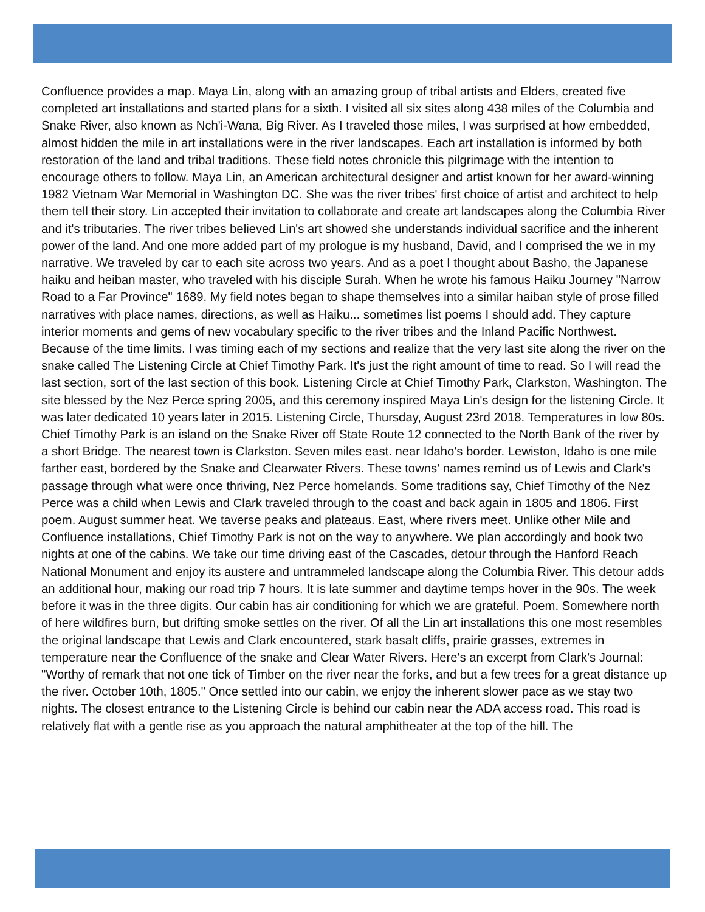Confluence provides a map. Maya Lin, along with an amazing group of tribal artists and Elders, created five completed art installations and started plans for a sixth. I visited all six sites along 438 miles of the Columbia and Snake River, also known as Nch'i-Wana, Big River. As I traveled those miles, I was surprised at how embedded, almost hidden the mile in art installations were in the river landscapes. Each art installation is informed by both restoration of the land and tribal traditions. These field notes chronicle this pilgrimage with the intention to encourage others to follow. Maya Lin, an American architectural designer and artist known for her award-winning 1982 Vietnam War Memorial in Washington DC. She was the river tribes' first choice of artist and architect to help them tell their story. Lin accepted their invitation to collaborate and create art landscapes along the Columbia River and it's tributaries. The river tribes believed Lin's art showed she understands individual sacrifice and the inherent power of the land. And one more added part of my prologue is my husband, David, and I comprised the we in my narrative. We traveled by car to each site across two years. And as a poet I thought about Basho, the Japanese haiku and heiban master, who traveled with his disciple Surah. When he wrote his famous Haiku Journey "Narrow Road to a Far Province" 1689. My field notes began to shape themselves into a similar haiban style of prose filled narratives with place names, directions, as well as Haiku... sometimes list poems I should add. They capture interior moments and gems of new vocabulary specific to the river tribes and the Inland Pacific Northwest. Because of the time limits. I was timing each of my sections and realize that the very last site along the river on the snake called The Listening Circle at Chief Timothy Park. It's just the right amount of time to read. So I will read the last section, sort of the last section of this book. Listening Circle at Chief Timothy Park, Clarkston, Washington. The site blessed by the Nez Perce spring 2005, and this ceremony inspired Maya Lin's design for the listening Circle. It was later dedicated 10 years later in 2015. Listening Circle, Thursday, August 23rd 2018. Temperatures in low 80s. Chief Timothy Park is an island on the Snake River off State Route 12 connected to the North Bank of the river by a short Bridge. The nearest town is Clarkston. Seven miles east. near Idaho's border. Lewiston, Idaho is one mile farther east, bordered by the Snake and Clearwater Rivers. These towns' names remind us of Lewis and Clark's passage through what were once thriving, Nez Perce homelands. Some traditions say, Chief Timothy of the Nez Perce was a child when Lewis and Clark traveled through to the coast and back again in 1805 and 1806. First poem. August summer heat. We taverse peaks and plateaus. East, where rivers meet. Unlike other Mile and Confluence installations, Chief Timothy Park is not on the way to anywhere. We plan accordingly and book two nights at one of the cabins. We take our time driving east of the Cascades, detour through the Hanford Reach National Monument and enjoy its austere and untrammeled landscape along the Columbia River. This detour adds an additional hour, making our road trip 7 hours. It is late summer and daytime temps hover in the 90s. The week before it was in the three digits. Our cabin has air conditioning for which we are grateful. Poem. Somewhere north of here wildfires burn, but drifting smoke settles on the river. Of all the Lin art installations this one most resembles the original landscape that Lewis and Clark encountered, stark basalt cliffs, prairie grasses, extremes in temperature near the Confluence of the snake and Clear Water Rivers. Here's an excerpt from Clark's Journal: "Worthy of remark that not one tick of Timber on the river near the forks, and but a few trees for a great distance up the river. October 10th, 1805." Once settled into our cabin, we enjoy the inherent slower pace as we stay two nights. The closest entrance to the Listening Circle is behind our cabin near the ADA access road. This road is relatively flat with a gentle rise as you approach the natural amphitheater at the top of the hill. The